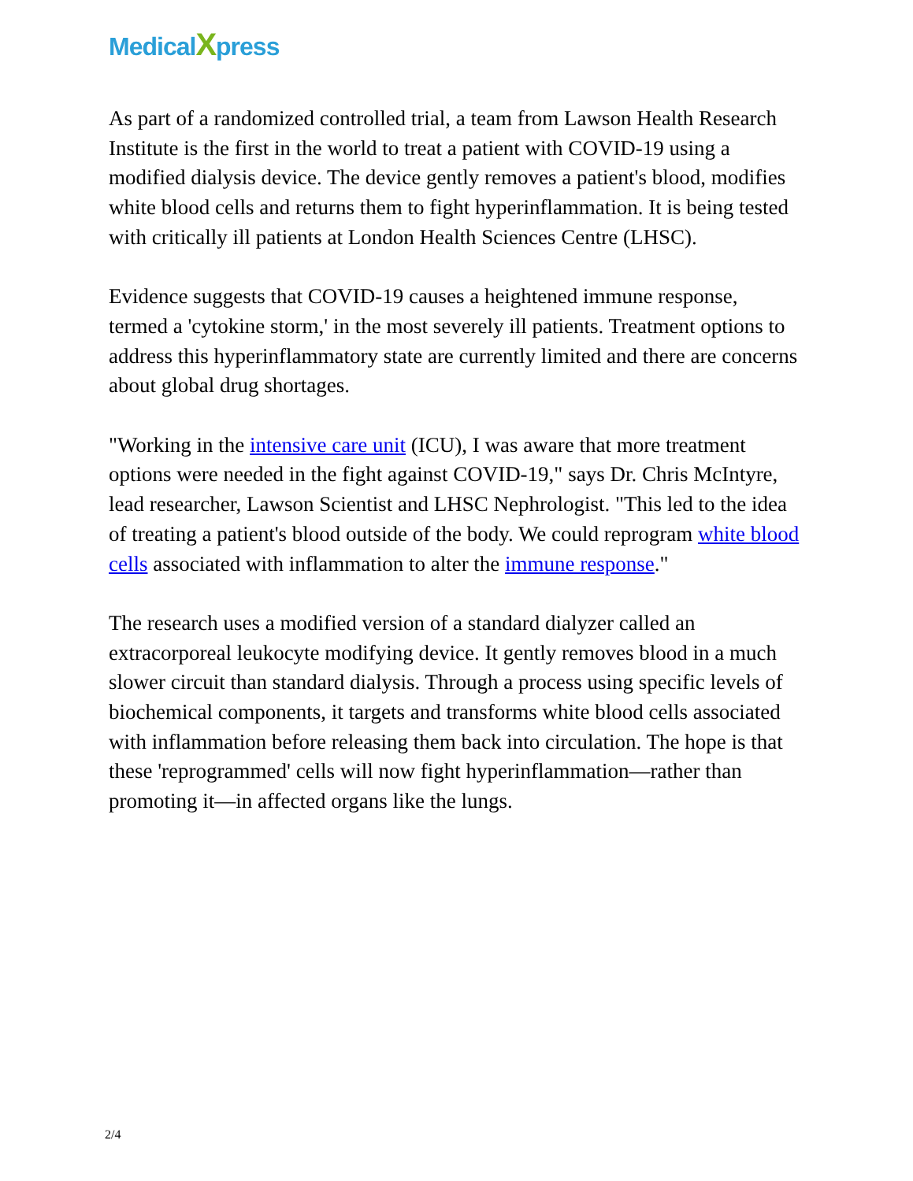MedicalXpress
As part of a randomized controlled trial, a team from Lawson Health Research Institute is the first in the world to treat a patient with COVID-19 using a modified dialysis device. The device gently removes a patient's blood, modifies white blood cells and returns them to fight hyperinflammation. It is being tested with critically ill patients at London Health Sciences Centre (LHSC).
Evidence suggests that COVID-19 causes a heightened immune response, termed a 'cytokine storm,' in the most severely ill patients. Treatment options to address this hyperinflammatory state are currently limited and there are concerns about global drug shortages.
"Working in the intensive care unit (ICU), I was aware that more treatment options were needed in the fight against COVID-19," says Dr. Chris McIntyre, lead researcher, Lawson Scientist and LHSC Nephrologist. "This led to the idea of treating a patient's blood outside of the body. We could reprogram white blood cells associated with inflammation to alter the immune response."
The research uses a modified version of a standard dialyzer called an extracorporeal leukocyte modifying device. It gently removes blood in a much slower circuit than standard dialysis. Through a process using specific levels of biochemical components, it targets and transforms white blood cells associated with inflammation before releasing them back into circulation. The hope is that these 'reprogrammed' cells will now fight hyperinflammation—rather than promoting it—in affected organs like the lungs.
2/4